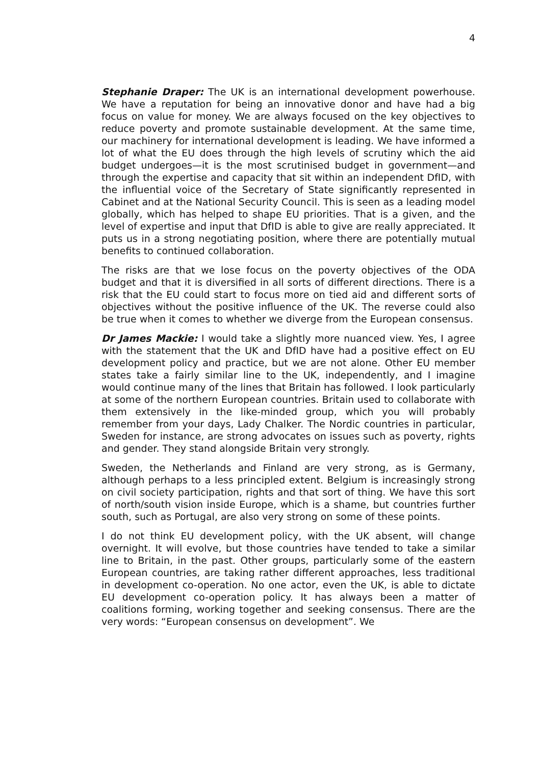4
Stephanie Draper: The UK is an international development powerhouse. We have a reputation for being an innovative donor and have had a big focus on value for money. We are always focused on the key objectives to reduce poverty and promote sustainable development. At the same time, our machinery for international development is leading. We have informed a lot of what the EU does through the high levels of scrutiny which the aid budget undergoes—it is the most scrutinised budget in government—and through the expertise and capacity that sit within an independent DfID, with the influential voice of the Secretary of State significantly represented in Cabinet and at the National Security Council. This is seen as a leading model globally, which has helped to shape EU priorities. That is a given, and the level of expertise and input that DfID is able to give are really appreciated. It puts us in a strong negotiating position, where there are potentially mutual benefits to continued collaboration.
The risks are that we lose focus on the poverty objectives of the ODA budget and that it is diversified in all sorts of different directions. There is a risk that the EU could start to focus more on tied aid and different sorts of objectives without the positive influence of the UK. The reverse could also be true when it comes to whether we diverge from the European consensus.
Dr James Mackie: I would take a slightly more nuanced view. Yes, I agree with the statement that the UK and DfID have had a positive effect on EU development policy and practice, but we are not alone. Other EU member states take a fairly similar line to the UK, independently, and I imagine would continue many of the lines that Britain has followed. I look particularly at some of the northern European countries. Britain used to collaborate with them extensively in the like-minded group, which you will probably remember from your days, Lady Chalker. The Nordic countries in particular, Sweden for instance, are strong advocates on issues such as poverty, rights and gender. They stand alongside Britain very strongly.
Sweden, the Netherlands and Finland are very strong, as is Germany, although perhaps to a less principled extent. Belgium is increasingly strong on civil society participation, rights and that sort of thing. We have this sort of north/south vision inside Europe, which is a shame, but countries further south, such as Portugal, are also very strong on some of these points.
I do not think EU development policy, with the UK absent, will change overnight. It will evolve, but those countries have tended to take a similar line to Britain, in the past. Other groups, particularly some of the eastern European countries, are taking rather different approaches, less traditional in development co-operation. No one actor, even the UK, is able to dictate EU development co-operation policy. It has always been a matter of coalitions forming, working together and seeking consensus. There are the very words: “European consensus on development”. We